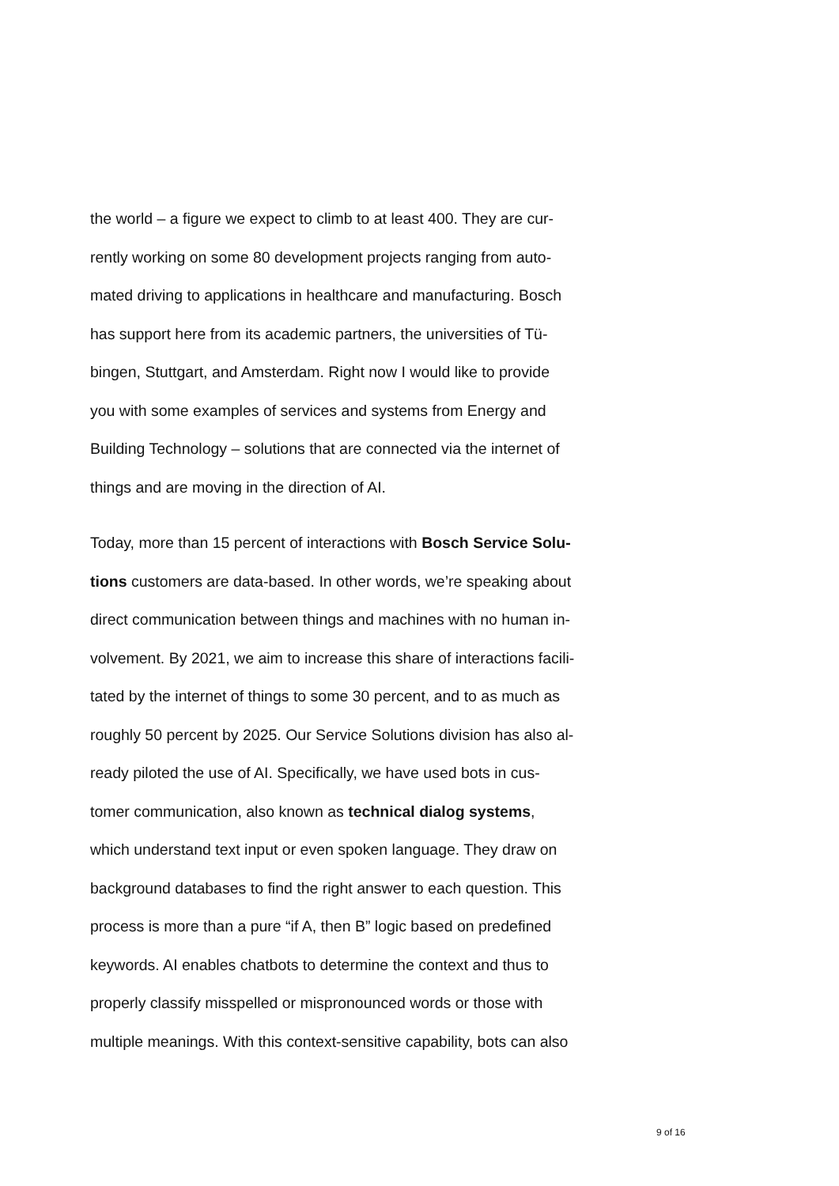the world – a figure we expect to climb to at least 400. They are cur-
rently working on some 80 development projects ranging from auto-
mated driving to applications in healthcare and manufacturing. Bosch
has support here from its academic partners, the universities of Tü-
bingen, Stuttgart, and Amsterdam. Right now I would like to provide
you with some examples of services and systems from Energy and
Building Technology – solutions that are connected via the internet of
things and are moving in the direction of AI.
Today, more than 15 percent of interactions with Bosch Service Solu-
tions customers are data-based. In other words, we’re speaking about
direct communication between things and machines with no human in-
volvement. By 2021, we aim to increase this share of interactions facili-
tated by the internet of things to some 30 percent, and to as much as
roughly 50 percent by 2025. Our Service Solutions division has also al-
ready piloted the use of AI. Specifically, we have used bots in cus-
tomer communication, also known as technical dialog systems,
which understand text input or even spoken language. They draw on
background databases to find the right answer to each question. This
process is more than a pure “if A, then B” logic based on predefined
keywords. AI enables chatbots to determine the context and thus to
properly classify misspelled or mispronounced words or those with
multiple meanings. With this context-sensitive capability, bots can also
9 of 16